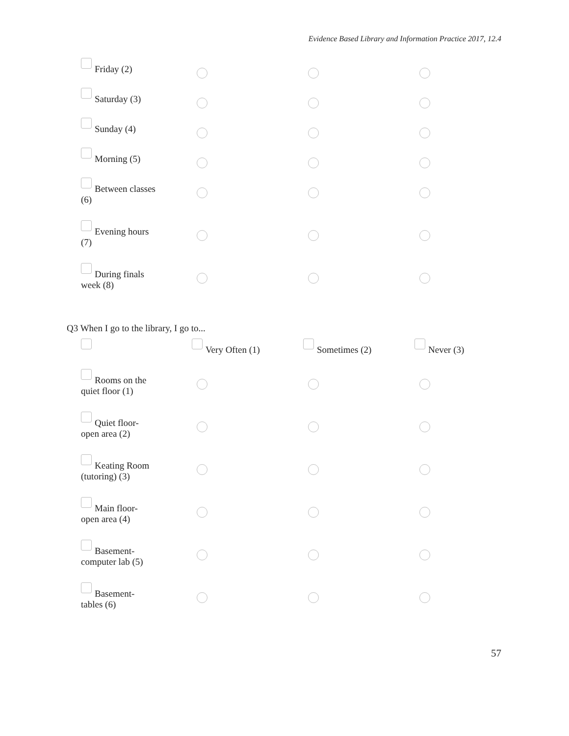Evidence Based Library and Information Practice 2017, 12.4
| Friday (2) | | | |
| Saturday (3) | | | |
| Sunday (4) | | | |
| Morning (5) | | | |
| Between classes (6) | | | |
| Evening hours (7) | | | |
| During finals week (8) | | | |
Q3 When I go to the library, I go to...
| | Very Often (1) | Sometimes (2) | Never (3) |
| Rooms on the quiet floor (1) | | | |
| Quiet floor- open area (2) | | | |
| Keating Room (tutoring) (3) | | | |
| Main floor- open area (4) | | | |
| Basement- computer lab (5) | | | |
| Basement- tables (6) | | | |
57